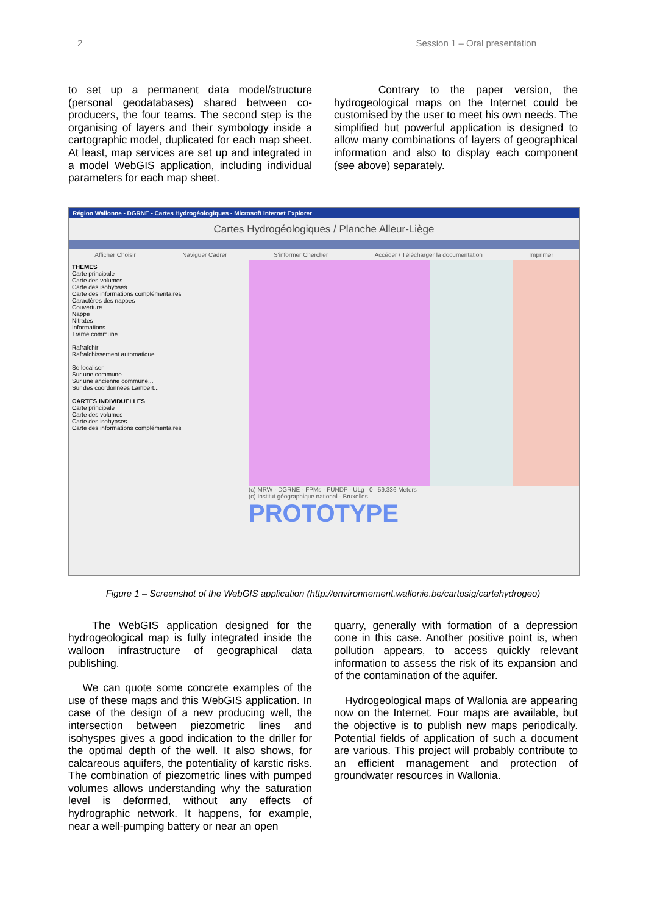2 Session 1 – Oral presentation
to set up a permanent data model/structure (personal geodatabases) shared between co-producers, the four teams. The second step is the organising of layers and their symbology inside a cartographic model, duplicated for each map sheet. At least, map services are set up and integrated in a model WebGIS application, including individual parameters for each map sheet.
Contrary to the paper version, the hydrogeological maps on the Internet could be customised by the user to meet his own needs. The simplified but powerful application is designed to allow many combinations of layers of geographical information and also to display each component (see above) separately.
Région Wallonne - DGRNE - Cartes Hydrogéologiques - Microsoft Internet Explorer
Cartes Hydrogéologiques / Planche Alleur-Liège
Afficher Choisir Naviguer Cadrer S'informer Chercher Accéder / Télécharger la documentation Imprimer
THEMES
Carte principale
Carte des volumes
Carte des isohypses
Carte des informations complémentaires
Caractères des nappes
Couverture
Nappe
Nitrates
Informations
Trame commune
Rafraîchir
Rafraîchissement automatique
Se localiser
Sur une commune...
Sur une ancienne commune...
Sur des coordonnées Lambert...
CARTES INDIVIDUELLES
Carte principale
Carte des volumes
Carte des isohypses
Carte des informations complémentaires
(c) MRW - DGRNE - FPMs - FUNDP - ULg 0 59.336 Meters
(c) Institut géographique national - Bruxelles
PROTOTYPE
Figure 1 – Screenshot of the WebGIS application (http://environnement.wallonie.be/cartosig/cartehydrogeo)
The WebGIS application designed for the hydrogeological map is fully integrated inside the walloon infrastructure of geographical data publishing.
We can quote some concrete examples of the use of these maps and this WebGIS application. In case of the design of a new producing well, the intersection between piezometric lines and isohyspes gives a good indication to the driller for the optimal depth of the well. It also shows, for calcareous aquifers, the potentiality of karstic risks. The combination of piezometric lines with pumped volumes allows understanding why the saturation level is deformed, without any effects of hydrographic network. It happens, for example, near a well-pumping battery or near an open
quarry, generally with formation of a depression cone in this case. Another positive point is, when pollution appears, to access quickly relevant information to assess the risk of its expansion and of the contamination of the aquifer.
Hydrogeological maps of Wallonia are appearing now on the Internet. Four maps are available, but the objective is to publish new maps periodically. Potential fields of application of such a document are various. This project will probably contribute to an efficient management and protection of groundwater resources in Wallonia.